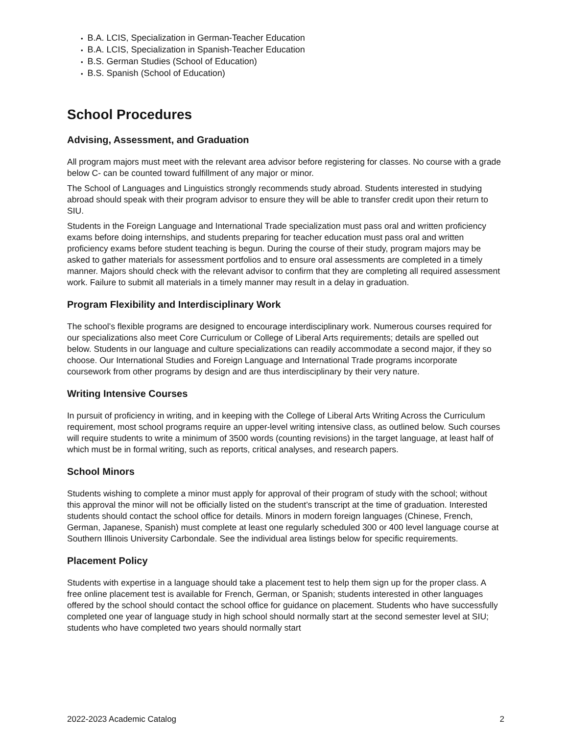B.A. LCIS, Specialization in German-Teacher Education
B.A. LCIS, Specialization in Spanish-Teacher Education
B.S. German Studies (School of Education)
B.S. Spanish (School of Education)
School Procedures
Advising, Assessment, and Graduation
All program majors must meet with the relevant area advisor before registering for classes. No course with a grade below C- can be counted toward fulfillment of any major or minor.
The School of Languages and Linguistics strongly recommends study abroad. Students interested in studying abroad should speak with their program advisor to ensure they will be able to transfer credit upon their return to SIU.
Students in the Foreign Language and International Trade specialization must pass oral and written proficiency exams before doing internships, and students preparing for teacher education must pass oral and written proficiency exams before student teaching is begun. During the course of their study, program majors may be asked to gather materials for assessment portfolios and to ensure oral assessments are completed in a timely manner. Majors should check with the relevant advisor to confirm that they are completing all required assessment work. Failure to submit all materials in a timely manner may result in a delay in graduation.
Program Flexibility and Interdisciplinary Work
The school’s flexible programs are designed to encourage interdisciplinary work. Numerous courses required for our specializations also meet Core Curriculum or College of Liberal Arts requirements; details are spelled out below. Students in our language and culture specializations can readily accommodate a second major, if they so choose. Our International Studies and Foreign Language and International Trade programs incorporate coursework from other programs by design and are thus interdisciplinary by their very nature.
Writing Intensive Courses
In pursuit of proficiency in writing, and in keeping with the College of Liberal Arts Writing Across the Curriculum requirement, most school programs require an upper-level writing intensive class, as outlined below. Such courses will require students to write a minimum of 3500 words (counting revisions) in the target language, at least half of which must be in formal writing, such as reports, critical analyses, and research papers.
School Minors
Students wishing to complete a minor must apply for approval of their program of study with the school; without this approval the minor will not be officially listed on the student’s transcript at the time of graduation. Interested students should contact the school office for details. Minors in modern foreign languages (Chinese, French, German, Japanese, Spanish) must complete at least one regularly scheduled 300 or 400 level language course at Southern Illinois University Carbondale. See the individual area listings below for specific requirements.
Placement Policy
Students with expertise in a language should take a placement test to help them sign up for the proper class. A free online placement test is available for French, German, or Spanish; students interested in other languages offered by the school should contact the school office for guidance on placement. Students who have successfully completed one year of language study in high school should normally start at the second semester level at SIU; students who have completed two years should normally start
2022-2023 Academic Catalog 2